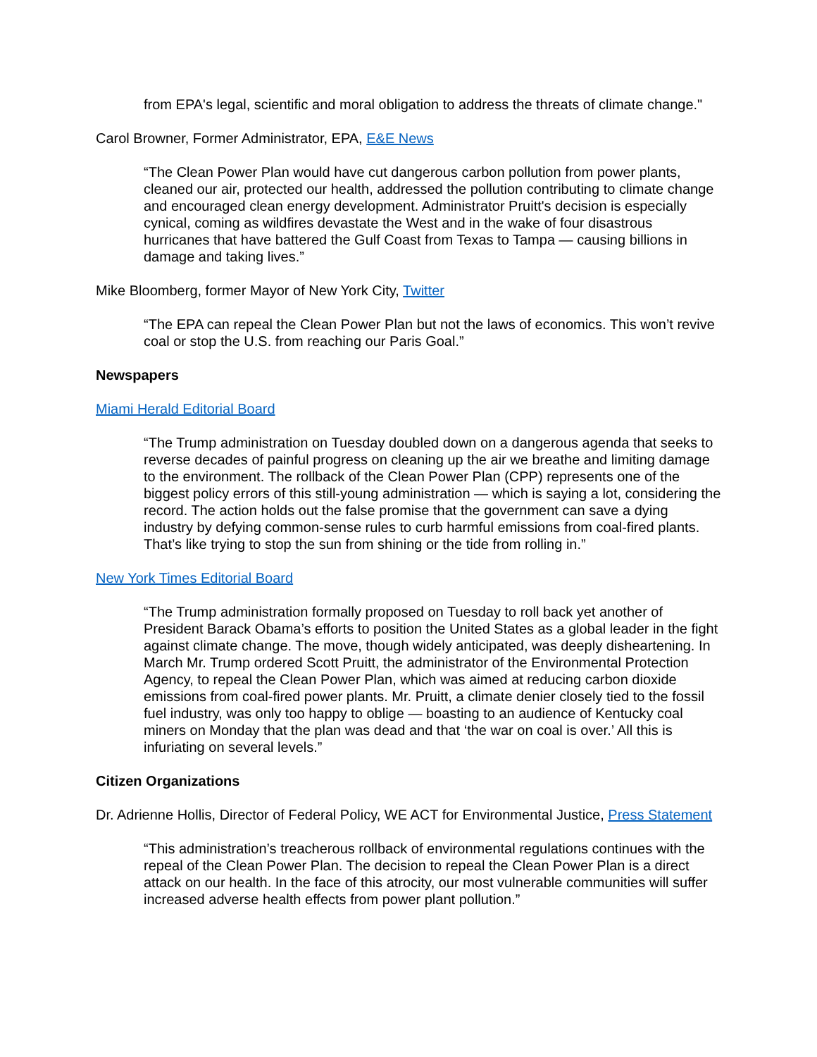from EPA's legal, scientific and moral obligation to address the threats of climate change."
Carol Browner, Former Administrator, EPA, E&E News
“The Clean Power Plan would have cut dangerous carbon pollution from power plants, cleaned our air, protected our health, addressed the pollution contributing to climate change and encouraged clean energy development. Administrator Pruitt's decision is especially cynical, coming as wildfires devastate the West and in the wake of four disastrous hurricanes that have battered the Gulf Coast from Texas to Tampa — causing billions in damage and taking lives.”
Mike Bloomberg, former Mayor of New York City, Twitter
“The EPA can repeal the Clean Power Plan but not the laws of economics. This won’t revive coal or stop the U.S. from reaching our Paris Goal.”
Newspapers
Miami Herald Editorial Board
“The Trump administration on Tuesday doubled down on a dangerous agenda that seeks to reverse decades of painful progress on cleaning up the air we breathe and limiting damage to the environment. The rollback of the Clean Power Plan (CPP) represents one of the biggest policy errors of this still-young administration — which is saying a lot, considering the record. The action holds out the false promise that the government can save a dying industry by defying common-sense rules to curb harmful emissions from coal-fired plants. That’s like trying to stop the sun from shining or the tide from rolling in.”
New York Times Editorial Board
“The Trump administration formally proposed on Tuesday to roll back yet another of President Barack Obama’s efforts to position the United States as a global leader in the fight against climate change. The move, though widely anticipated, was deeply disheartening. In March Mr. Trump ordered Scott Pruitt, the administrator of the Environmental Protection Agency, to repeal the Clean Power Plan, which was aimed at reducing carbon dioxide emissions from coal-fired power plants. Mr. Pruitt, a climate denier closely tied to the fossil fuel industry, was only too happy to oblige — boasting to an audience of Kentucky coal miners on Monday that the plan was dead and that ‘the war on coal is over.’ All this is infuriating on several levels.”
Citizen Organizations
Dr. Adrienne Hollis, Director of Federal Policy, WE ACT for Environmental Justice, Press Statement
“This administration’s treacherous rollback of environmental regulations continues with the repeal of the Clean Power Plan. The decision to repeal the Clean Power Plan is a direct attack on our health. In the face of this atrocity, our most vulnerable communities will suffer increased adverse health effects from power plant pollution.”